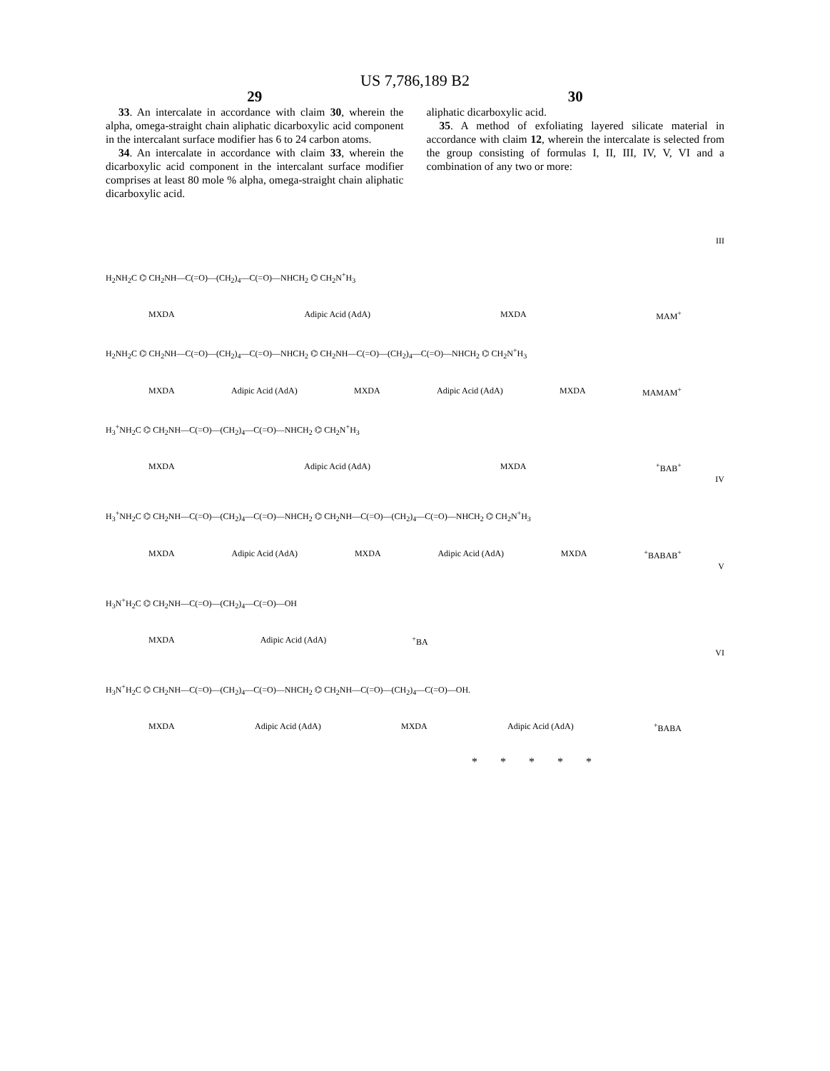US 7,786,189 B2
29
33. An intercalate in accordance with claim 30, wherein the alpha, omega-straight chain aliphatic dicarboxylic acid component in the intercalant surface modifier has 6 to 24 carbon atoms.
34. An intercalate in accordance with claim 33, wherein the dicarboxylic acid component in the intercalant surface modifier comprises at least 80 mole % alpha, omega-straight chain aliphatic dicarboxylic acid.
30
aliphatic dicarboxylic acid.
35. A method of exfoliating layered silicate material in accordance with claim 12, wherein the intercalate is selected from the group consisting of formulas I, II, III, IV, V, VI and a combination of any two or more:
III
H<sub>2</sub>NH<sub>2</sub>C ⌬ CH<sub>2</sub>NH—C(=O)—(CH<sub>2</sub>)<sub>4</sub>—C(=O)—NHCH<sub>2</sub> ⌬ CH<sub>2</sub>N<sup>+</sup>H<sub>3</sub>
MXDA Adipic Acid (AdA) MXDA MAM<sup>+</sup>
H<sub>2</sub>NH<sub>2</sub>C ⌬ CH<sub>2</sub>NH—C(=O)—(CH<sub>2</sub>)<sub>4</sub>—C(=O)—NHCH<sub>2</sub> ⌬ CH<sub>2</sub>NH—C(=O)—(CH<sub>2</sub>)<sub>4</sub>—C(=O)—NHCH<sub>2</sub> ⌬ CH<sub>2</sub>N<sup>+</sup>H<sub>3</sub>
MXDA Adipic Acid (AdA) MXDA Adipic Acid (AdA) MXDA MAMAM<sup>+</sup>
H<sub>3</sub><sup>+</sup>NH<sub>2</sub>C ⌬ CH<sub>2</sub>NH—C(=O)—(CH<sub>2</sub>)<sub>4</sub>—C(=O)—NHCH<sub>2</sub> ⌬ CH<sub>2</sub>N<sup>+</sup>H<sub>3</sub>
MXDA Adipic Acid (AdA) MXDA<sup>+</sup>BAB<sup>+</sup>
IV
H<sub>3</sub><sup>+</sup>NH<sub>2</sub>C ⌬ CH<sub>2</sub>NH—C(=O)—(CH<sub>2</sub>)<sub>4</sub>—C(=O)—NHCH<sub>2</sub> ⌬ CH<sub>2</sub>NH—C(=O)—(CH<sub>2</sub>)<sub>4</sub>—C(=O)—NHCH<sub>2</sub> ⌬ CH<sub>2</sub>N<sup>+</sup>H<sub>3</sub>
MXDA Adipic Acid (AdA) MXDA Adipic Acid (AdA) MXDA<sup>+</sup>BABAB<sup>+</sup>
V
H<sub>3</sub>N<sup>+</sup>H<sub>2</sub>C ⌬ CH<sub>2</sub>NH—C(=O)—(CH<sub>2</sub>)<sub>4</sub>—C(=O)—OH
MXDA Adipic Acid (AdA)<sup>+</sup>BA
VI
H<sub>3</sub>N<sup>+</sup>H<sub>2</sub>C ⌬ CH<sub>2</sub>NH—C(=O)—(CH<sub>2</sub>)<sub>4</sub>—C(=O)—NHCH<sub>2</sub> ⌬ CH<sub>2</sub>NH—C(=O)—(CH<sub>2</sub>)<sub>4</sub>—C(=O)—OH.
MXDA Adipic Acid (AdA) MXDA Adipic Acid (AdA)<sup>+</sup>BABA
* * * * *